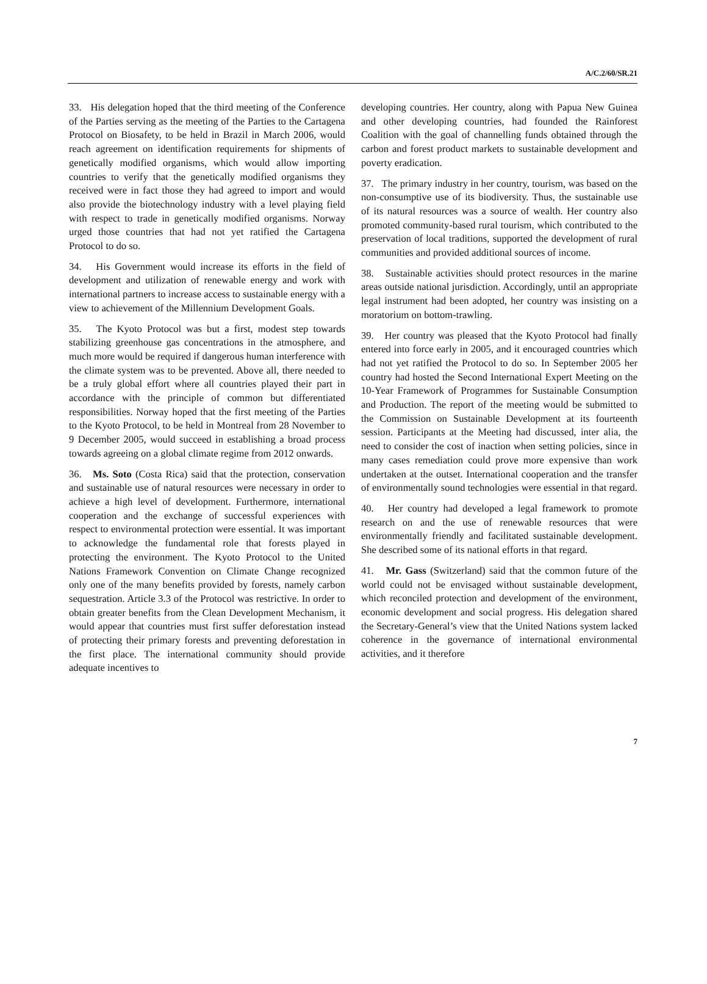A/C.2/60/SR.21
33. His delegation hoped that the third meeting of the Conference of the Parties serving as the meeting of the Parties to the Cartagena Protocol on Biosafety, to be held in Brazil in March 2006, would reach agreement on identification requirements for shipments of genetically modified organisms, which would allow importing countries to verify that the genetically modified organisms they received were in fact those they had agreed to import and would also provide the biotechnology industry with a level playing field with respect to trade in genetically modified organisms. Norway urged those countries that had not yet ratified the Cartagena Protocol to do so.
34. His Government would increase its efforts in the field of development and utilization of renewable energy and work with international partners to increase access to sustainable energy with a view to achievement of the Millennium Development Goals.
35. The Kyoto Protocol was but a first, modest step towards stabilizing greenhouse gas concentrations in the atmosphere, and much more would be required if dangerous human interference with the climate system was to be prevented. Above all, there needed to be a truly global effort where all countries played their part in accordance with the principle of common but differentiated responsibilities. Norway hoped that the first meeting of the Parties to the Kyoto Protocol, to be held in Montreal from 28 November to 9 December 2005, would succeed in establishing a broad process towards agreeing on a global climate regime from 2012 onwards.
36. Ms. Soto (Costa Rica) said that the protection, conservation and sustainable use of natural resources were necessary in order to achieve a high level of development. Furthermore, international cooperation and the exchange of successful experiences with respect to environmental protection were essential. It was important to acknowledge the fundamental role that forests played in protecting the environment. The Kyoto Protocol to the United Nations Framework Convention on Climate Change recognized only one of the many benefits provided by forests, namely carbon sequestration. Article 3.3 of the Protocol was restrictive. In order to obtain greater benefits from the Clean Development Mechanism, it would appear that countries must first suffer deforestation instead of protecting their primary forests and preventing deforestation in the first place. The international community should provide adequate incentives to
developing countries. Her country, along with Papua New Guinea and other developing countries, had founded the Rainforest Coalition with the goal of channelling funds obtained through the carbon and forest product markets to sustainable development and poverty eradication.
37. The primary industry in her country, tourism, was based on the non-consumptive use of its biodiversity. Thus, the sustainable use of its natural resources was a source of wealth. Her country also promoted community-based rural tourism, which contributed to the preservation of local traditions, supported the development of rural communities and provided additional sources of income.
38. Sustainable activities should protect resources in the marine areas outside national jurisdiction. Accordingly, until an appropriate legal instrument had been adopted, her country was insisting on a moratorium on bottom-trawling.
39. Her country was pleased that the Kyoto Protocol had finally entered into force early in 2005, and it encouraged countries which had not yet ratified the Protocol to do so. In September 2005 her country had hosted the Second International Expert Meeting on the 10-Year Framework of Programmes for Sustainable Consumption and Production. The report of the meeting would be submitted to the Commission on Sustainable Development at its fourteenth session. Participants at the Meeting had discussed, inter alia, the need to consider the cost of inaction when setting policies, since in many cases remediation could prove more expensive than work undertaken at the outset. International cooperation and the transfer of environmentally sound technologies were essential in that regard.
40. Her country had developed a legal framework to promote research on and the use of renewable resources that were environmentally friendly and facilitated sustainable development. She described some of its national efforts in that regard.
41. Mr. Gass (Switzerland) said that the common future of the world could not be envisaged without sustainable development, which reconciled protection and development of the environment, economic development and social progress. His delegation shared the Secretary-General’s view that the United Nations system lacked coherence in the governance of international environmental activities, and it therefore
7